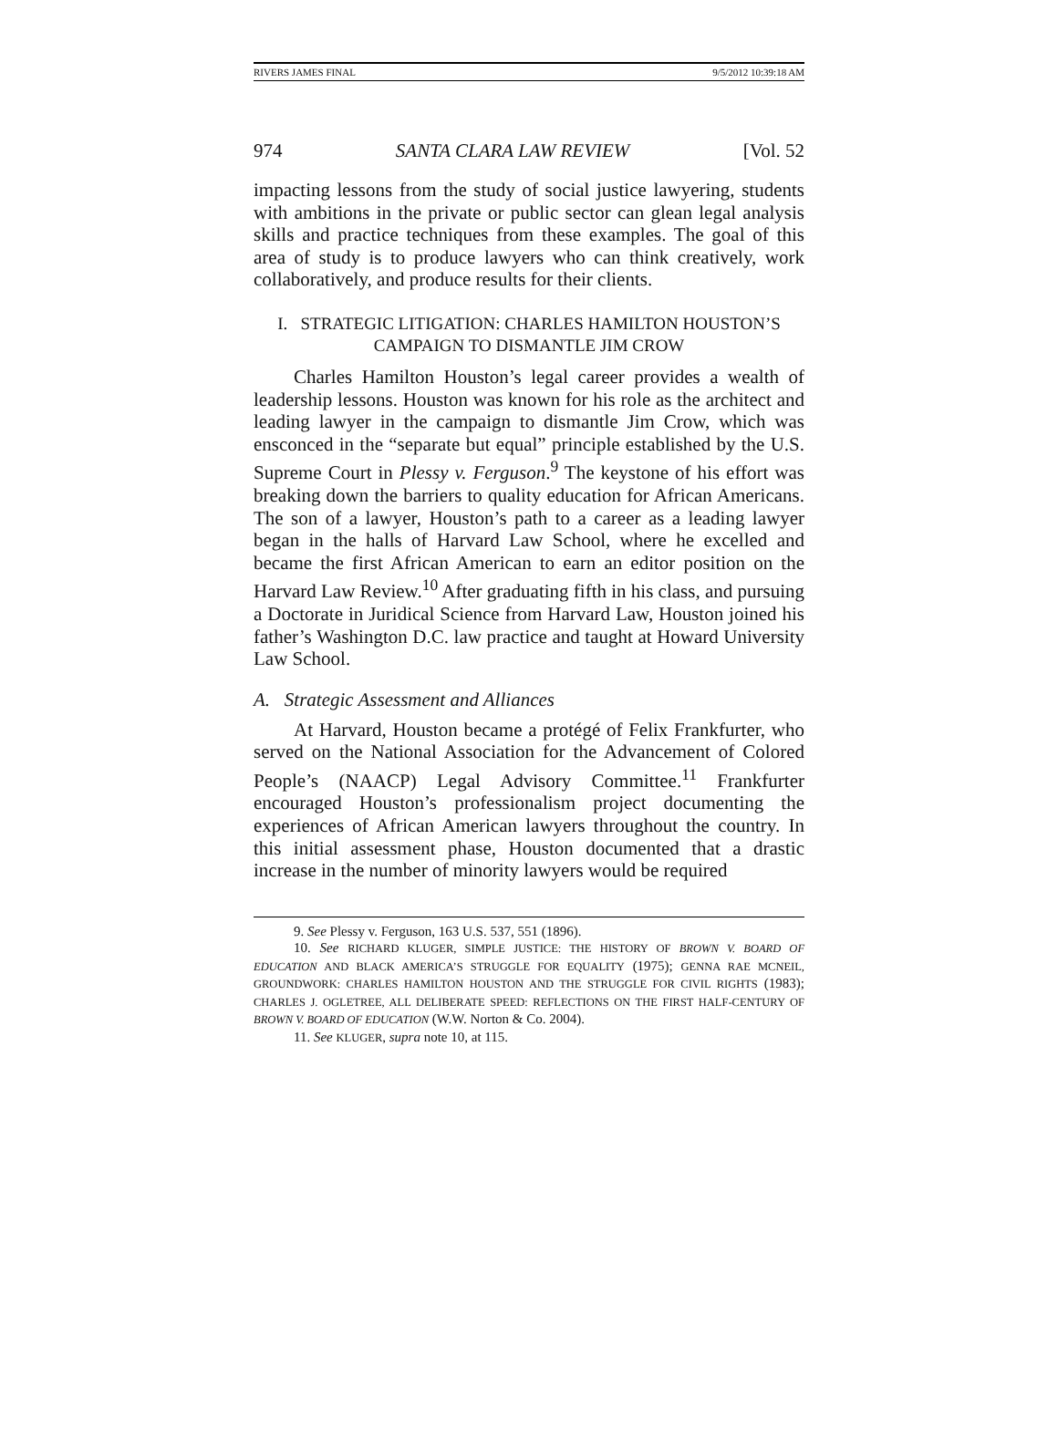RIVERS JAMES FINAL 9/5/2012 10:39:18 AM
974 SANTA CLARA LAW REVIEW [Vol. 52
impacting lessons from the study of social justice lawyering, students with ambitions in the private or public sector can glean legal analysis skills and practice techniques from these examples. The goal of this area of study is to produce lawyers who can think creatively, work collaboratively, and produce results for their clients.
I. STRATEGIC LITIGATION: CHARLES HAMILTON HOUSTON’S
CAMPAIGN TO DISMANTLE JIM CROW
Charles Hamilton Houston’s legal career provides a wealth of leadership lessons. Houston was known for his role as the architect and leading lawyer in the campaign to dismantle Jim Crow, which was ensconced in the “separate but equal” principle established by the U.S. Supreme Court in Plessy v. Ferguson.<sup>9</sup> The keystone of his effort was breaking down the barriers to quality education for African Americans. The son of a lawyer, Houston’s path to a career as a leading lawyer began in the halls of Harvard Law School, where he excelled and became the first African American to earn an editor position on the Harvard Law Review.<sup>10</sup> After graduating fifth in his class, and pursuing a Doctorate in Juridical Science from Harvard Law, Houston joined his father’s Washington D.C. law practice and taught at Howard University Law School.
A. Strategic Assessment and Alliances
At Harvard, Houston became a protégé of Felix Frankfurter, who served on the National Association for the Advancement of Colored People’s (NAACP) Legal Advisory Committee.<sup>11</sup> Frankfurter encouraged Houston’s profession­alism project documenting the experiences of African American lawyers throughout the country. In this initial assessment phase, Houston documented that a drastic increase in the number of minority lawyers would be required
9. See Plessy v. Ferguson, 163 U.S. 537, 551 (1896).
10. See RICHARD KLUGER, SIMPLE JUSTICE: THE HISTORY OF BROWN V. BOARD OF EDUCATION AND BLACK AMERICA’S STRUGGLE FOR EQUALITY (1975); GENNA RAE MCNEIL, GROUNDWORK: CHARLES HAMILTON HOUSTON AND THE STRUGGLE FOR CIVIL RIGHTS (1983); CHARLES J. OGLETREE, ALL DELIBERATE SPEED: REFLECTIONS ON THE FIRST HALF-CENTURY OF BROWN V. BOARD OF EDUCATION (W.W. Norton & Co. 2004).
11. See KLUGER, supra note 10, at 115.